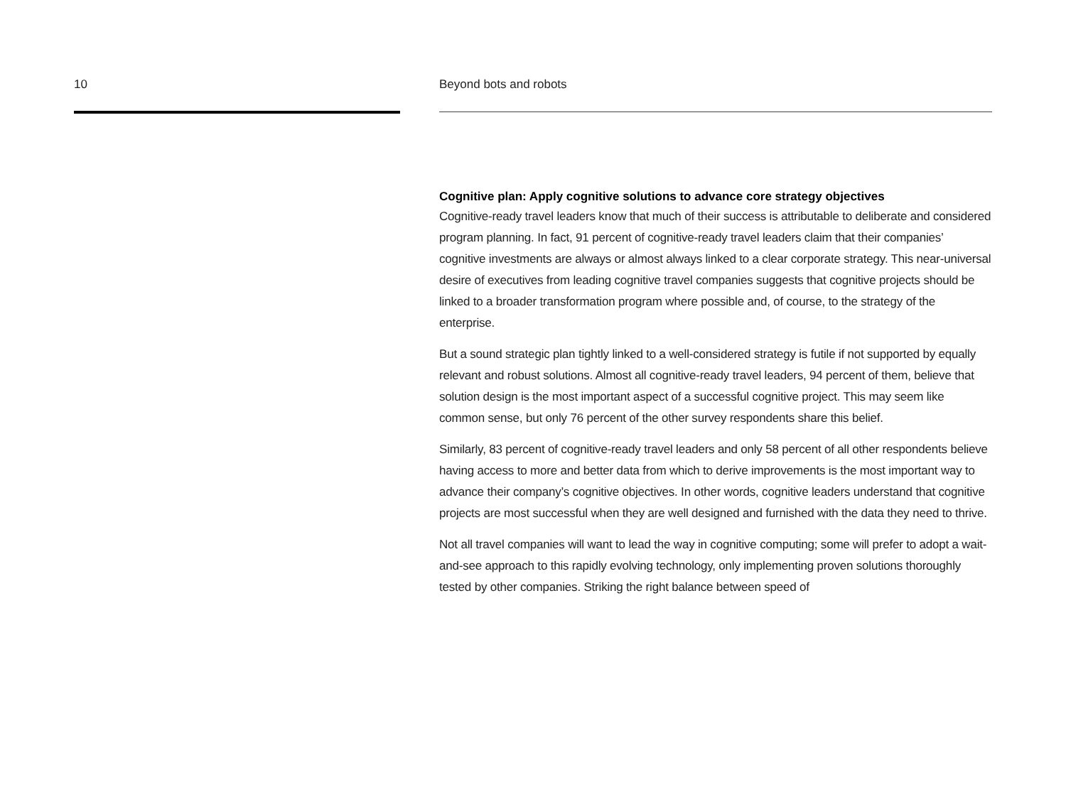10 Beyond bots and robots
Cognitive plan: Apply cognitive solutions to advance core strategy objectives
Cognitive-ready travel leaders know that much of their success is attributable to deliberate and considered program planning. In fact, 91 percent of cognitive-ready travel leaders claim that their companies’ cognitive investments are always or almost always linked to a clear corporate strategy. This near-universal desire of executives from leading cognitive travel companies suggests that cognitive projects should be linked to a broader transformation program where possible and, of course, to the strategy of the enterprise.
But a sound strategic plan tightly linked to a well-considered strategy is futile if not supported by equally relevant and robust solutions. Almost all cognitive-ready travel leaders, 94 percent of them, believe that solution design is the most important aspect of a successful cognitive project. This may seem like common sense, but only 76 percent of the other survey respondents share this belief.
Similarly, 83 percent of cognitive-ready travel leaders and only 58 percent of all other respondents believe having access to more and better data from which to derive improvements is the most important way to advance their company’s cognitive objectives. In other words, cognitive leaders understand that cognitive projects are most successful when they are well designed and furnished with the data they need to thrive.
Not all travel companies will want to lead the way in cognitive computing; some will prefer to adopt a wait-and-see approach to this rapidly evolving technology, only implementing proven solutions thoroughly tested by other companies. Striking the right balance between speed of